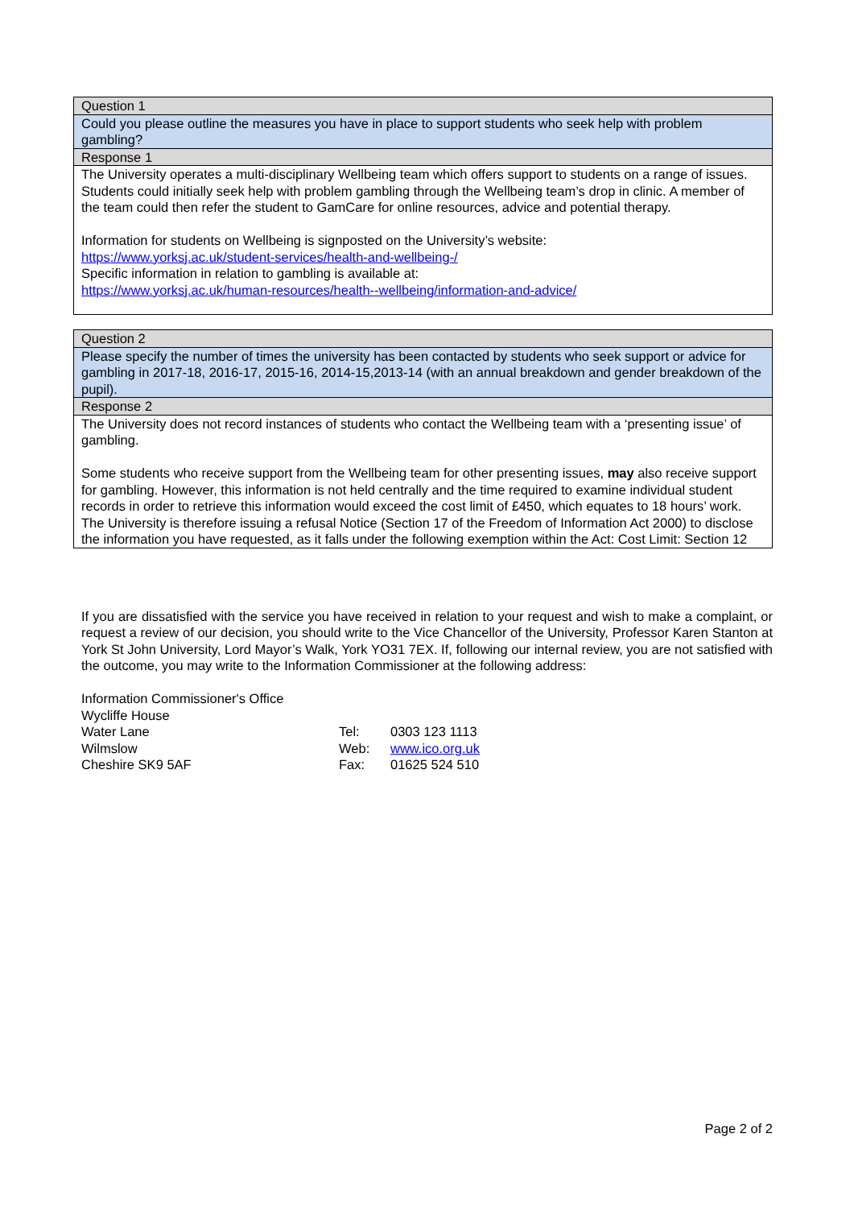| Question 1 |
| Could you please outline the measures you have in place to support students who seek help with problem gambling? |
| Response 1 |
| The University operates a multi-disciplinary Wellbeing team which offers support to students on a range of issues. Students could initially seek help with problem gambling through the Wellbeing team’s drop in clinic. A member of the team could then refer the student to GamCare for online resources, advice and potential therapy. Information for students on Wellbeing is signposted on the University’s website: https://www.yorksj.ac.uk/student-services/health-and-wellbeing-/ Specific information in relation to gambling is available at: https://www.yorksj.ac.uk/human-resources/health--wellbeing/information-and-advice/ |
| Question 2 |
| Please specify the number of times the university has been contacted by students who seek support or advice for gambling in 2017-18, 2016-17, 2015-16, 2014-15,2013-14 (with an annual breakdown and gender breakdown of the pupil). |
| Response 2 |
| The University does not record instances of students who contact the Wellbeing team with a ‘presenting issue’ of gambling. Some students who receive support from the Wellbeing team for other presenting issues, may also receive support for gambling. However, this information is not held centrally and the time required to examine individual student records in order to retrieve this information would exceed the cost limit of £450, which equates to 18 hours’ work. The University is therefore issuing a refusal Notice (Section 17 of the Freedom of Information Act 2000) to disclose the information you have requested, as it falls under the following exemption within the Act: Cost Limit: Section 12 |
If you are dissatisfied with the service you have received in relation to your request and wish to make a complaint, or request a review of our decision, you should write to the Vice Chancellor of the University, Professor Karen Stanton at York St John University, Lord Mayor’s Walk, York YO31 7EX. If, following our internal review, you are not satisfied with the outcome, you may write to the Information Commissioner at the following address:
| Information Commissioner's Office | | |
| Wycliffe House | | |
| Water Lane | Tel: | 0303 123 1113 |
| Wilmslow | Web: | www.ico.org.uk |
| Cheshire SK9 5AF | Fax: | 01625 524 510 |
Page 2 of 2